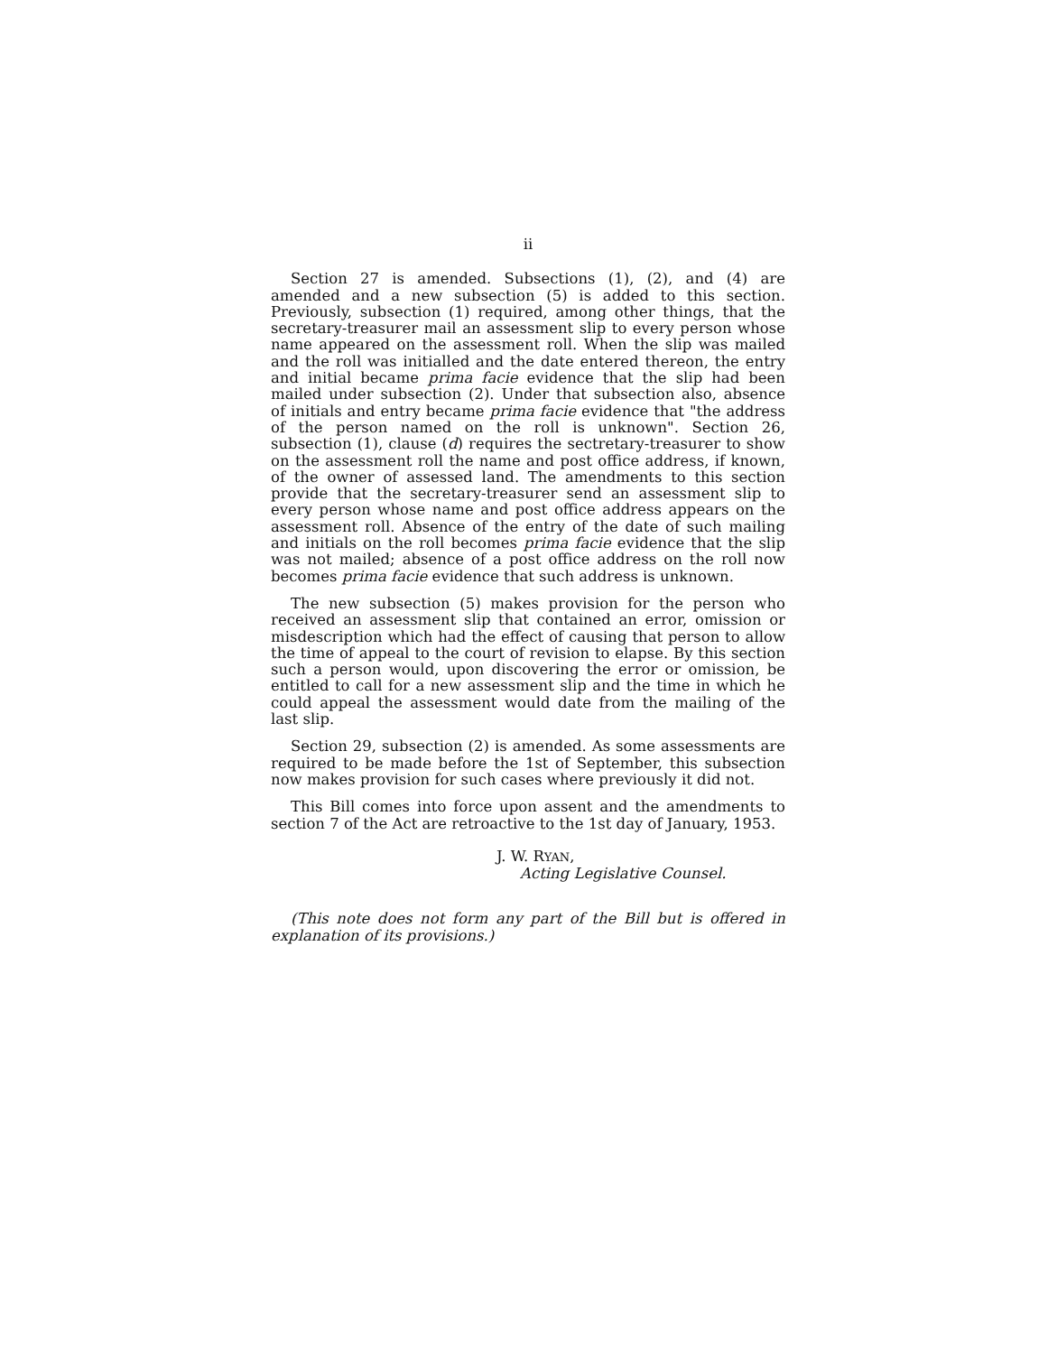ii
Section 27 is amended. Subsections (1), (2), and (4) are amended and a new subsection (5) is added to this section. Previously, subsection (1) required, among other things, that the secretary-treasurer mail an assessment slip to every person whose name appeared on the assessment roll. When the slip was mailed and the roll was initialled and the date entered thereon, the entry and initial became prima facie evidence that the slip had been mailed under subsection (2). Under that subsection also, absence of initials and entry became prima facie evidence that "the address of the person named on the roll is unknown". Section 26, subsection (1), clause (d) requires the sectretary-treasurer to show on the assessment roll the name and post office address, if known, of the owner of assessed land. The amendments to this section provide that the secretary-treasurer send an assessment slip to every person whose name and post office address appears on the assessment roll. Absence of the entry of the date of such mailing and initials on the roll becomes prima facie evidence that the slip was not mailed; absence of a post office address on the roll now becomes prima facie evidence that such address is unknown.
The new subsection (5) makes provision for the person who received an assessment slip that contained an error, omission or misdescription which had the effect of causing that person to allow the time of appeal to the court of revision to elapse. By this section such a person would, upon discovering the error or omission, be entitled to call for a new assessment slip and the time in which he could appeal the assessment would date from the mailing of the last slip.
Section 29, subsection (2) is amended. As some assessments are required to be made before the 1st of September, this subsection now makes provision for such cases where previously it did not.
This Bill comes into force upon assent and the amendments to section 7 of the Act are retroactive to the 1st day of January, 1953.
J. W. RYAN,
Acting Legislative Counsel.
(This note does not form any part of the Bill but is offered in explanation of its provisions.)